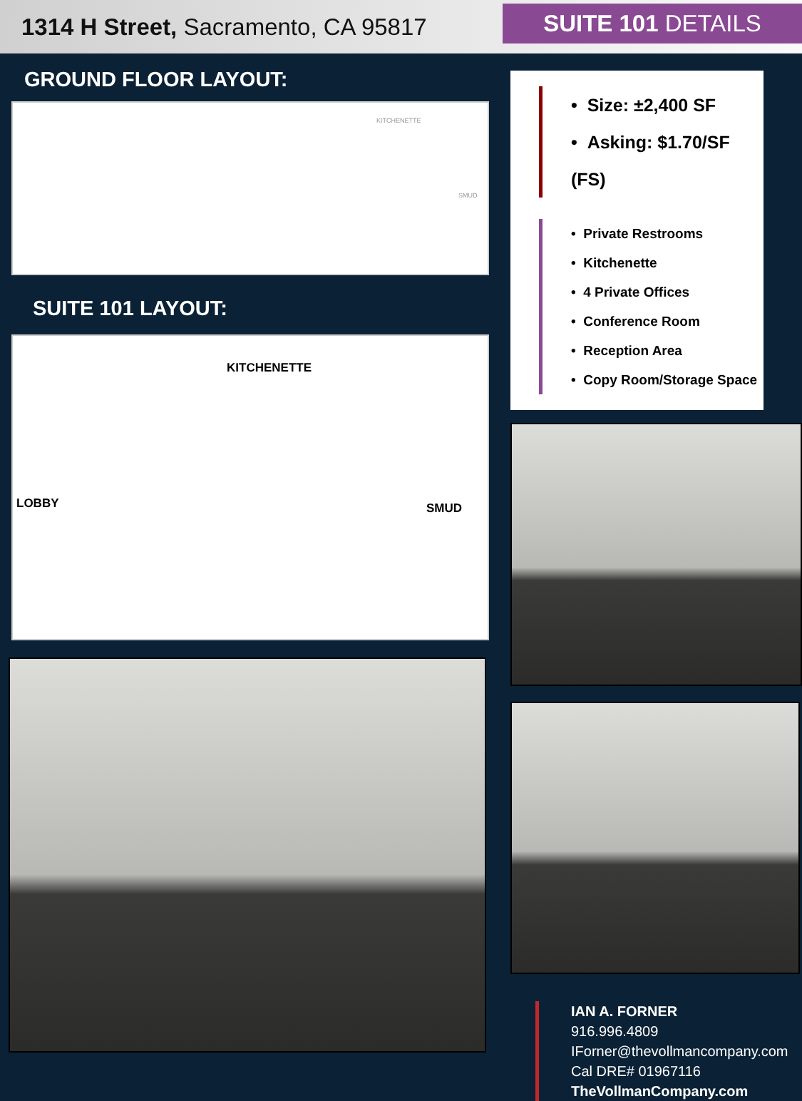1314 H Street, Sacramento, CA 95817
SUITE 101 DETAILS
GROUND FLOOR LAYOUT:
KITCHENETTE
SMUD
SUITE 101 LAYOUT:
KITCHENETTE
LOBBY SMUD
• Size: ±2,400 SF
• Asking: $1.70/SF (FS)
• Private Restrooms
• Kitchenette
• 4 Private Offices
• Conference Room
• Reception Area
• Copy Room/Storage Space
IAN A. FORNER
916.996.4809
IForner@thevollmancompany.com
Cal DRE# 01967116
TheVollmanCompany.com